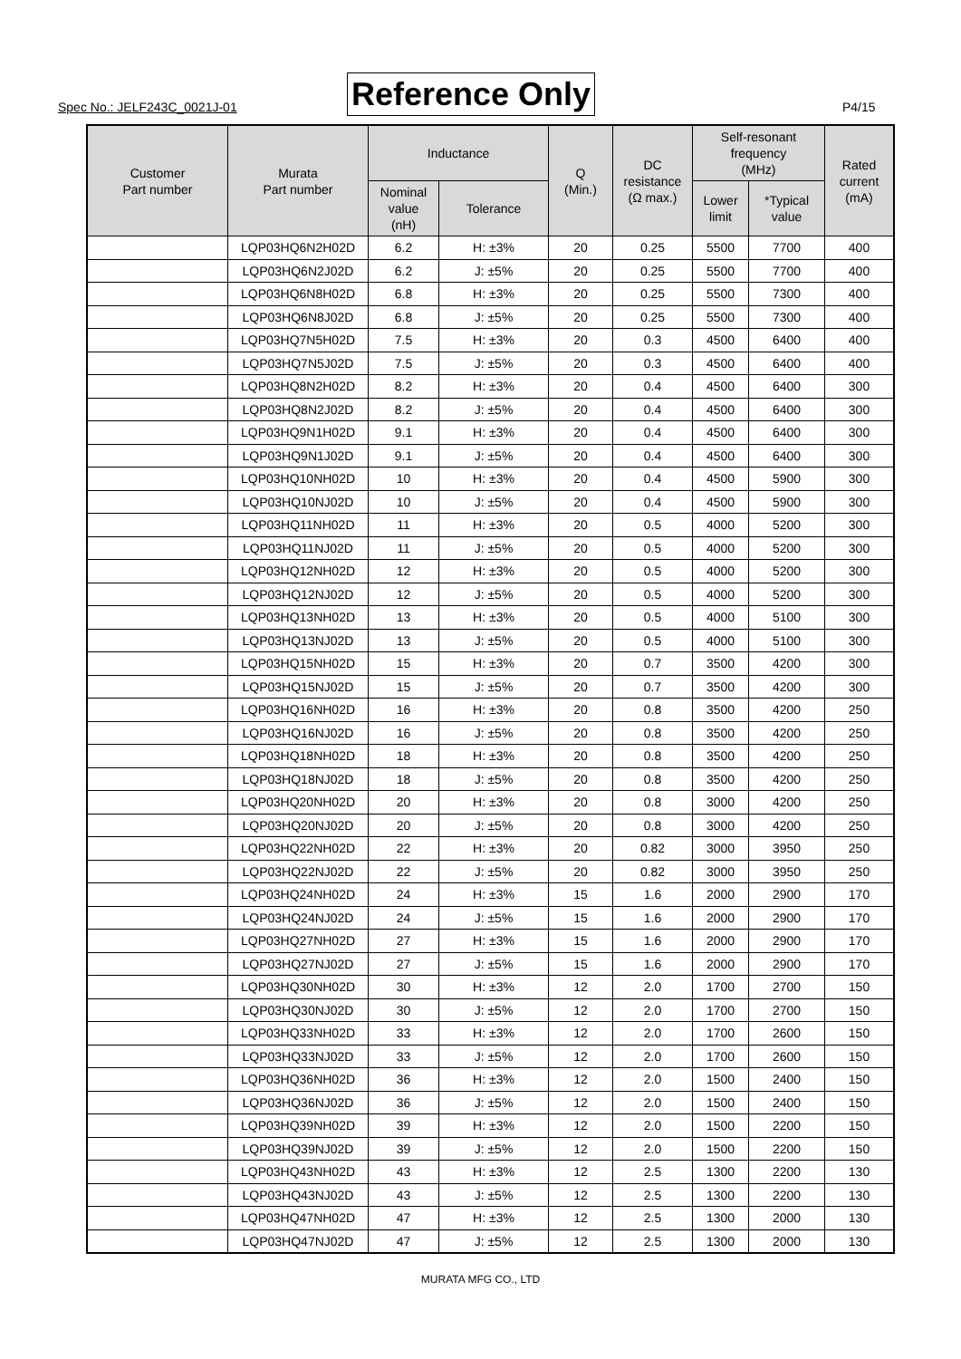Spec No.: JELF243C_0021J-01 Reference Only P4/15
| Customer Part number | Murata Part number | Inductance | | Q (Min.) | DC resistance (Ω max.) | Self-resonant frequency (MHz) | | Rated current (mA) |
| --- | --- | --- | --- | --- | --- | --- | --- | --- |
| | | Nominal value (nH) | Tolerance | | | Lower limit | *Typical value | |
| | LQP03HQ6N2H02D | 6.2 | H: ±3% | 20 | 0.25 | 5500 | 7700 | 400 |
| | LQP03HQ6N2J02D | 6.2 | J: ±5% | 20 | 0.25 | 5500 | 7700 | 400 |
| | LQP03HQ6N8H02D | 6.8 | H: ±3% | 20 | 0.25 | 5500 | 7300 | 400 |
| | LQP03HQ6N8J02D | 6.8 | J: ±5% | 20 | 0.25 | 5500 | 7300 | 400 |
| | LQP03HQ7N5H02D | 7.5 | H: ±3% | 20 | 0.3 | 4500 | 6400 | 400 |
| | LQP03HQ7N5J02D | 7.5 | J: ±5% | 20 | 0.3 | 4500 | 6400 | 400 |
| | LQP03HQ8N2H02D | 8.2 | H: ±3% | 20 | 0.4 | 4500 | 6400 | 300 |
| | LQP03HQ8N2J02D | 8.2 | J: ±5% | 20 | 0.4 | 4500 | 6400 | 300 |
| | LQP03HQ9N1H02D | 9.1 | H: ±3% | 20 | 0.4 | 4500 | 6400 | 300 |
| | LQP03HQ9N1J02D | 9.1 | J: ±5% | 20 | 0.4 | 4500 | 6400 | 300 |
| | LQP03HQ10NH02D | 10 | H: ±3% | 20 | 0.4 | 4500 | 5900 | 300 |
| | LQP03HQ10NJ02D | 10 | J: ±5% | 20 | 0.4 | 4500 | 5900 | 300 |
| | LQP03HQ11NH02D | 11 | H: ±3% | 20 | 0.5 | 4000 | 5200 | 300 |
| | LQP03HQ11NJ02D | 11 | J: ±5% | 20 | 0.5 | 4000 | 5200 | 300 |
| | LQP03HQ12NH02D | 12 | H: ±3% | 20 | 0.5 | 4000 | 5200 | 300 |
| | LQP03HQ12NJ02D | 12 | J: ±5% | 20 | 0.5 | 4000 | 5200 | 300 |
| | LQP03HQ13NH02D | 13 | H: ±3% | 20 | 0.5 | 4000 | 5100 | 300 |
| | LQP03HQ13NJ02D | 13 | J: ±5% | 20 | 0.5 | 4000 | 5100 | 300 |
| | LQP03HQ15NH02D | 15 | H: ±3% | 20 | 0.7 | 3500 | 4200 | 300 |
| | LQP03HQ15NJ02D | 15 | J: ±5% | 20 | 0.7 | 3500 | 4200 | 300 |
| | LQP03HQ16NH02D | 16 | H: ±3% | 20 | 0.8 | 3500 | 4200 | 250 |
| | LQP03HQ16NJ02D | 16 | J: ±5% | 20 | 0.8 | 3500 | 4200 | 250 |
| | LQP03HQ18NH02D | 18 | H: ±3% | 20 | 0.8 | 3500 | 4200 | 250 |
| | LQP03HQ18NJ02D | 18 | J: ±5% | 20 | 0.8 | 3500 | 4200 | 250 |
| | LQP03HQ20NH02D | 20 | H: ±3% | 20 | 0.8 | 3000 | 4200 | 250 |
| | LQP03HQ20NJ02D | 20 | J: ±5% | 20 | 0.8 | 3000 | 4200 | 250 |
| | LQP03HQ22NH02D | 22 | H: ±3% | 20 | 0.82 | 3000 | 3950 | 250 |
| | LQP03HQ22NJ02D | 22 | J: ±5% | 20 | 0.82 | 3000 | 3950 | 250 |
| | LQP03HQ24NH02D | 24 | H: ±3% | 15 | 1.6 | 2000 | 2900 | 170 |
| | LQP03HQ24NJ02D | 24 | J: ±5% | 15 | 1.6 | 2000 | 2900 | 170 |
| | LQP03HQ27NH02D | 27 | H: ±3% | 15 | 1.6 | 2000 | 2900 | 170 |
| | LQP03HQ27NJ02D | 27 | J: ±5% | 15 | 1.6 | 2000 | 2900 | 170 |
| | LQP03HQ30NH02D | 30 | H: ±3% | 12 | 2.0 | 1700 | 2700 | 150 |
| | LQP03HQ30NJ02D | 30 | J: ±5% | 12 | 2.0 | 1700 | 2700 | 150 |
| | LQP03HQ33NH02D | 33 | H: ±3% | 12 | 2.0 | 1700 | 2600 | 150 |
| | LQP03HQ33NJ02D | 33 | J: ±5% | 12 | 2.0 | 1700 | 2600 | 150 |
| | LQP03HQ36NH02D | 36 | H: ±3% | 12 | 2.0 | 1500 | 2400 | 150 |
| | LQP03HQ36NJ02D | 36 | J: ±5% | 12 | 2.0 | 1500 | 2400 | 150 |
| | LQP03HQ39NH02D | 39 | H: ±3% | 12 | 2.0 | 1500 | 2200 | 150 |
| | LQP03HQ39NJ02D | 39 | J: ±5% | 12 | 2.0 | 1500 | 2200 | 150 |
| | LQP03HQ43NH02D | 43 | H: ±3% | 12 | 2.5 | 1300 | 2200 | 130 |
| | LQP03HQ43NJ02D | 43 | J: ±5% | 12 | 2.5 | 1300 | 2200 | 130 |
| | LQP03HQ47NH02D | 47 | H: ±3% | 12 | 2.5 | 1300 | 2000 | 130 |
| | LQP03HQ47NJ02D | 47 | J: ±5% | 12 | 2.5 | 1300 | 2000 | 130 |
MURATA MFG CO., LTD